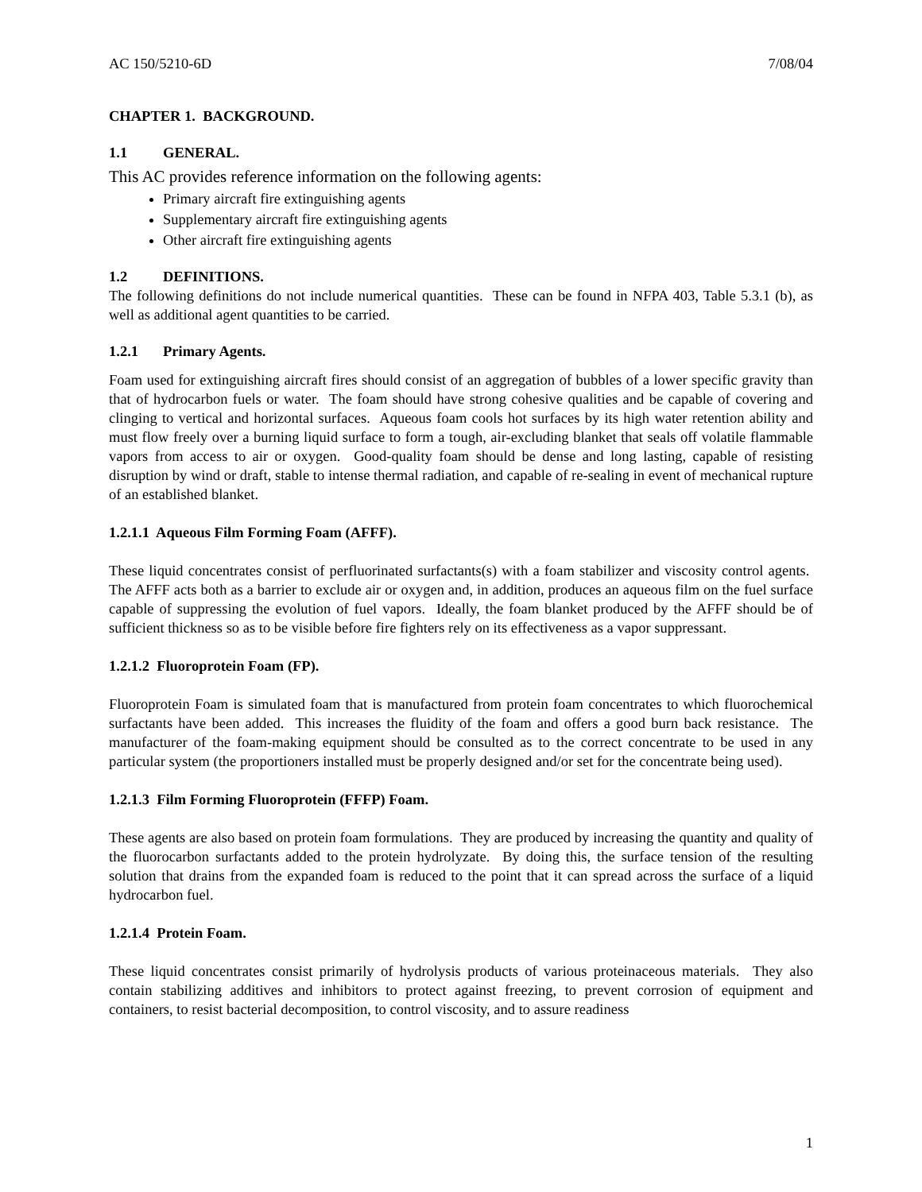AC 150/5210-6D 7/08/04
CHAPTER 1. BACKGROUND.
1.1 GENERAL.
This AC provides reference information on the following agents:
Primary aircraft fire extinguishing agents
Supplementary aircraft fire extinguishing agents
Other aircraft fire extinguishing agents
1.2 DEFINITIONS.
The following definitions do not include numerical quantities. These can be found in NFPA 403, Table 5.3.1 (b), as well as additional agent quantities to be carried.
1.2.1 Primary Agents.
Foam used for extinguishing aircraft fires should consist of an aggregation of bubbles of a lower specific gravity than that of hydrocarbon fuels or water. The foam should have strong cohesive qualities and be capable of covering and clinging to vertical and horizontal surfaces. Aqueous foam cools hot surfaces by its high water retention ability and must flow freely over a burning liquid surface to form a tough, air-excluding blanket that seals off volatile flammable vapors from access to air or oxygen. Good-quality foam should be dense and long lasting, capable of resisting disruption by wind or draft, stable to intense thermal radiation, and capable of re-sealing in event of mechanical rupture of an established blanket.
1.2.1.1 Aqueous Film Forming Foam (AFFF).
These liquid concentrates consist of perfluorinated surfactants(s) with a foam stabilizer and viscosity control agents. The AFFF acts both as a barrier to exclude air or oxygen and, in addition, produces an aqueous film on the fuel surface capable of suppressing the evolution of fuel vapors. Ideally, the foam blanket produced by the AFFF should be of sufficient thickness so as to be visible before fire fighters rely on its effectiveness as a vapor suppressant.
1.2.1.2 Fluoroprotein Foam (FP).
Fluoroprotein Foam is simulated foam that is manufactured from protein foam concentrates to which fluorochemical surfactants have been added. This increases the fluidity of the foam and offers a good burn back resistance. The manufacturer of the foam-making equipment should be consulted as to the correct concentrate to be used in any particular system (the proportioners installed must be properly designed and/or set for the concentrate being used).
1.2.1.3 Film Forming Fluoroprotein (FFFP) Foam.
These agents are also based on protein foam formulations. They are produced by increasing the quantity and quality of the fluorocarbon surfactants added to the protein hydrolyzate. By doing this, the surface tension of the resulting solution that drains from the expanded foam is reduced to the point that it can spread across the surface of a liquid hydrocarbon fuel.
1.2.1.4 Protein Foam.
These liquid concentrates consist primarily of hydrolysis products of various proteinaceous materials. They also contain stabilizing additives and inhibitors to protect against freezing, to prevent corrosion of equipment and containers, to resist bacterial decomposition, to control viscosity, and to assure readiness
1